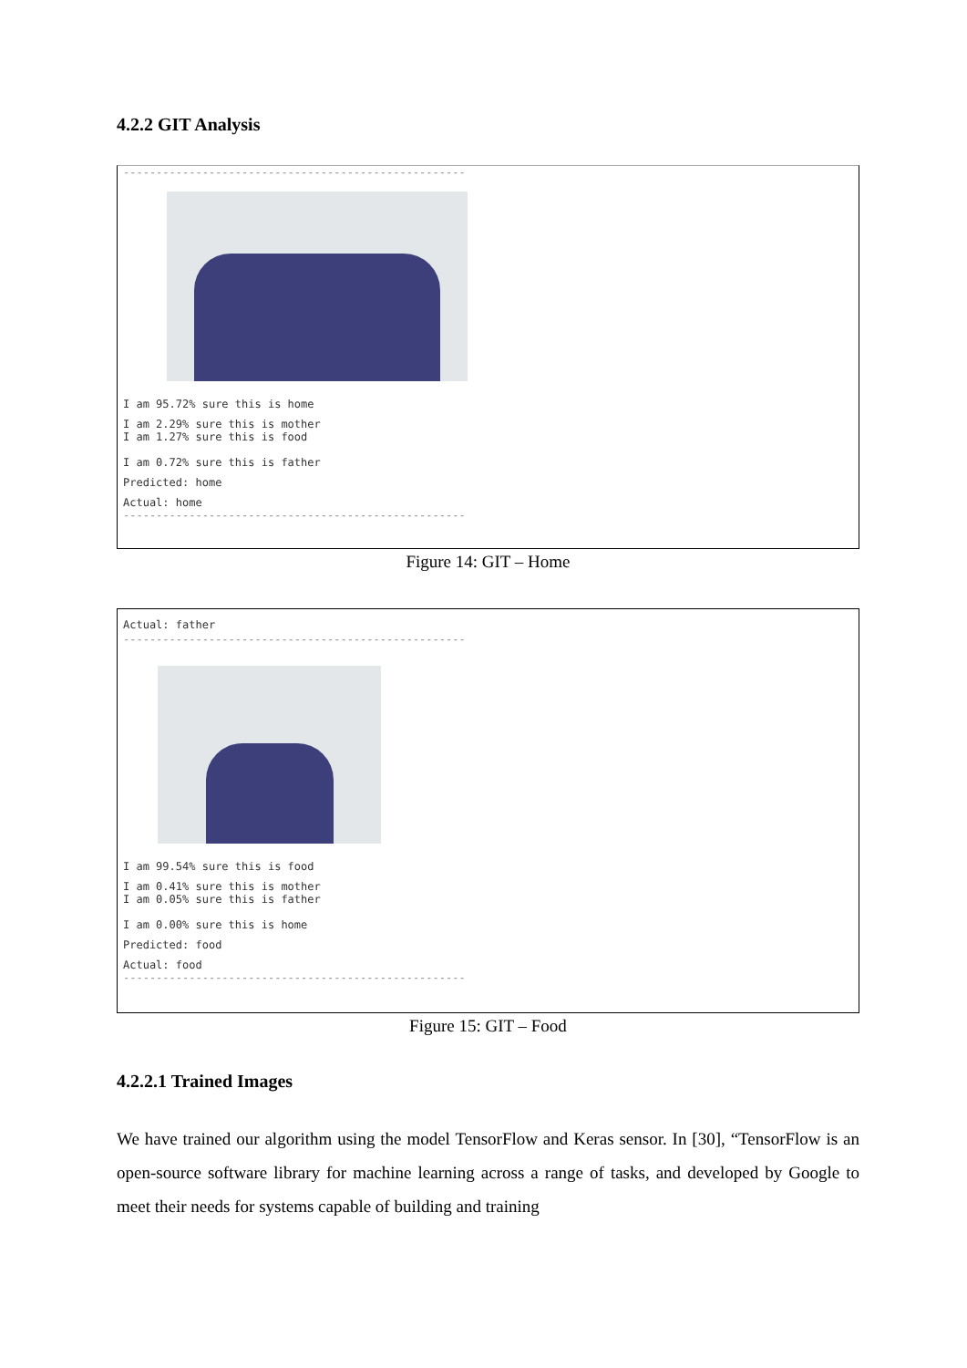4.2.2 GIT Analysis
----------------------------------------------------
I am 95.72% sure this is home
I am 2.29% sure this is mother
I am 1.27% sure this is food
I am 0.72% sure this is father
Predicted: home
Actual: home
----------------------------------------------------
Figure 14: GIT – Home
Actual: father
----------------------------------------------------
I am 99.54% sure this is food
I am 0.41% sure this is mother
I am 0.05% sure this is father
I am 0.00% sure this is home
Predicted: food
Actual: food
----------------------------------------------------
Figure 15: GIT – Food
4.2.2.1 Trained Images
We have trained our algorithm using the model TensorFlow and Keras sensor. In [30], “TensorFlow is an open-source software library for machine learning across a range of tasks, and developed by Google to meet their needs for systems capable of building and training